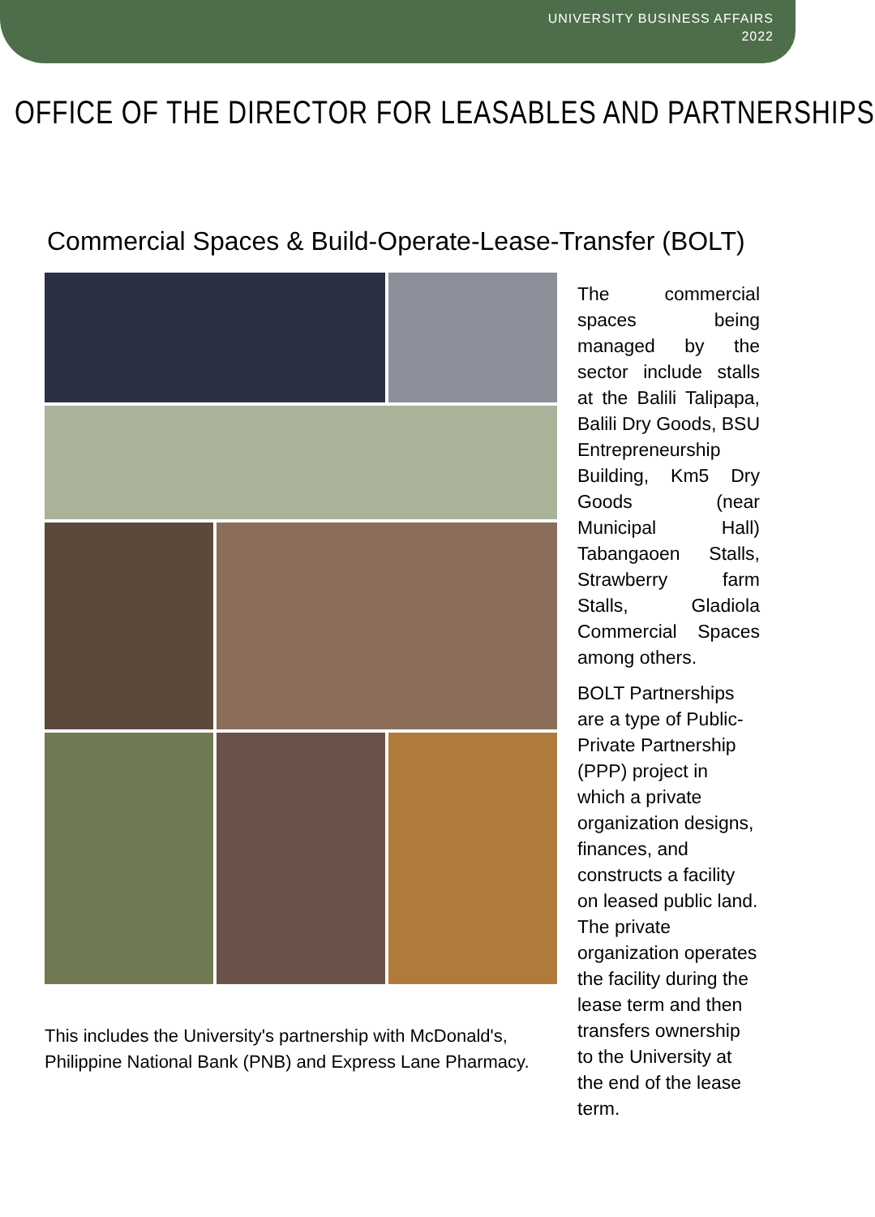UNIVERSITY BUSINESS AFFAIRS
2022
OFFICE OF THE DIRECTOR FOR LEASABLES AND PARTNERSHIPS
Commercial Spaces & Build-Operate-Lease-Transfer (BOLT)
This includes the University's partnership with McDonald's, Philippine National Bank (PNB) and Express Lane Pharmacy.
The commercial spaces being managed by the sector include stalls at the Balili Talipapa, Balili Dry Goods, BSU Entrepreneurship Building, Km5 Dry Goods (near Municipal Hall) Tabangaoen Stalls, Strawberry farm Stalls, Gladiola Commercial Spaces among others.
BOLT Partnerships are a type of Public-Private Partnership (PPP) project in which a private organization designs, finances, and constructs a facility on leased public land. The private organization operates the facility during the lease term and then transfers ownership to the University at the end of the lease term.